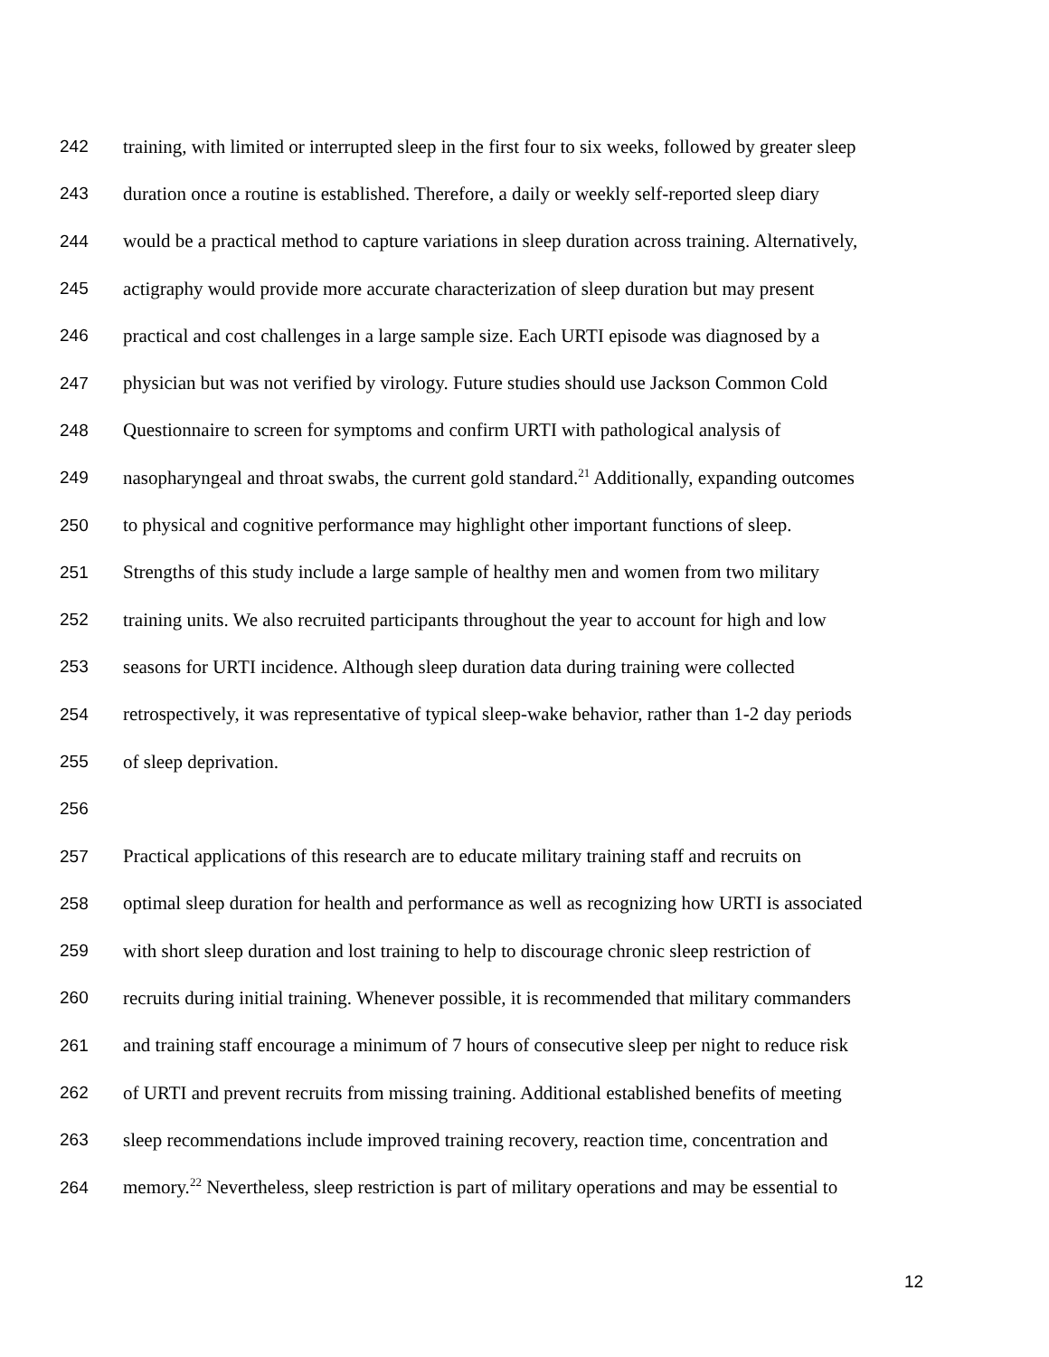242 training, with limited or interrupted sleep in the first four to six weeks, followed by greater sleep
243 duration once a routine is established. Therefore, a daily or weekly self-reported sleep diary
244 would be a practical method to capture variations in sleep duration across training. Alternatively,
245 actigraphy would provide more accurate characterization of sleep duration but may present
246 practical and cost challenges in a large sample size. Each URTI episode was diagnosed by a
247 physician but was not verified by virology. Future studies should use Jackson Common Cold
248 Questionnaire to screen for symptoms and confirm URTI with pathological analysis of
249 nasopharyngeal and throat swabs, the current gold standard.<sup>21</sup> Additionally, expanding outcomes
250 to physical and cognitive performance may highlight other important functions of sleep.
251 Strengths of this study include a large sample of healthy men and women from two military
252 training units. We also recruited participants throughout the year to account for high and low
253 seasons for URTI incidence. Although sleep duration data during training were collected
254 retrospectively, it was representative of typical sleep-wake behavior, rather than 1-2 day periods
255 of sleep deprivation.
256
257 Practical applications of this research are to educate military training staff and recruits on
258 optimal sleep duration for health and performance as well as recognizing how URTI is associated
259 with short sleep duration and lost training to help to discourage chronic sleep restriction of
260 recruits during initial training. Whenever possible, it is recommended that military commanders
261 and training staff encourage a minimum of 7 hours of consecutive sleep per night to reduce risk
262 of URTI and prevent recruits from missing training. Additional established benefits of meeting
263 sleep recommendations include improved training recovery, reaction time, concentration and
264 memory.<sup>22</sup> Nevertheless, sleep restriction is part of military operations and may be essential to
12